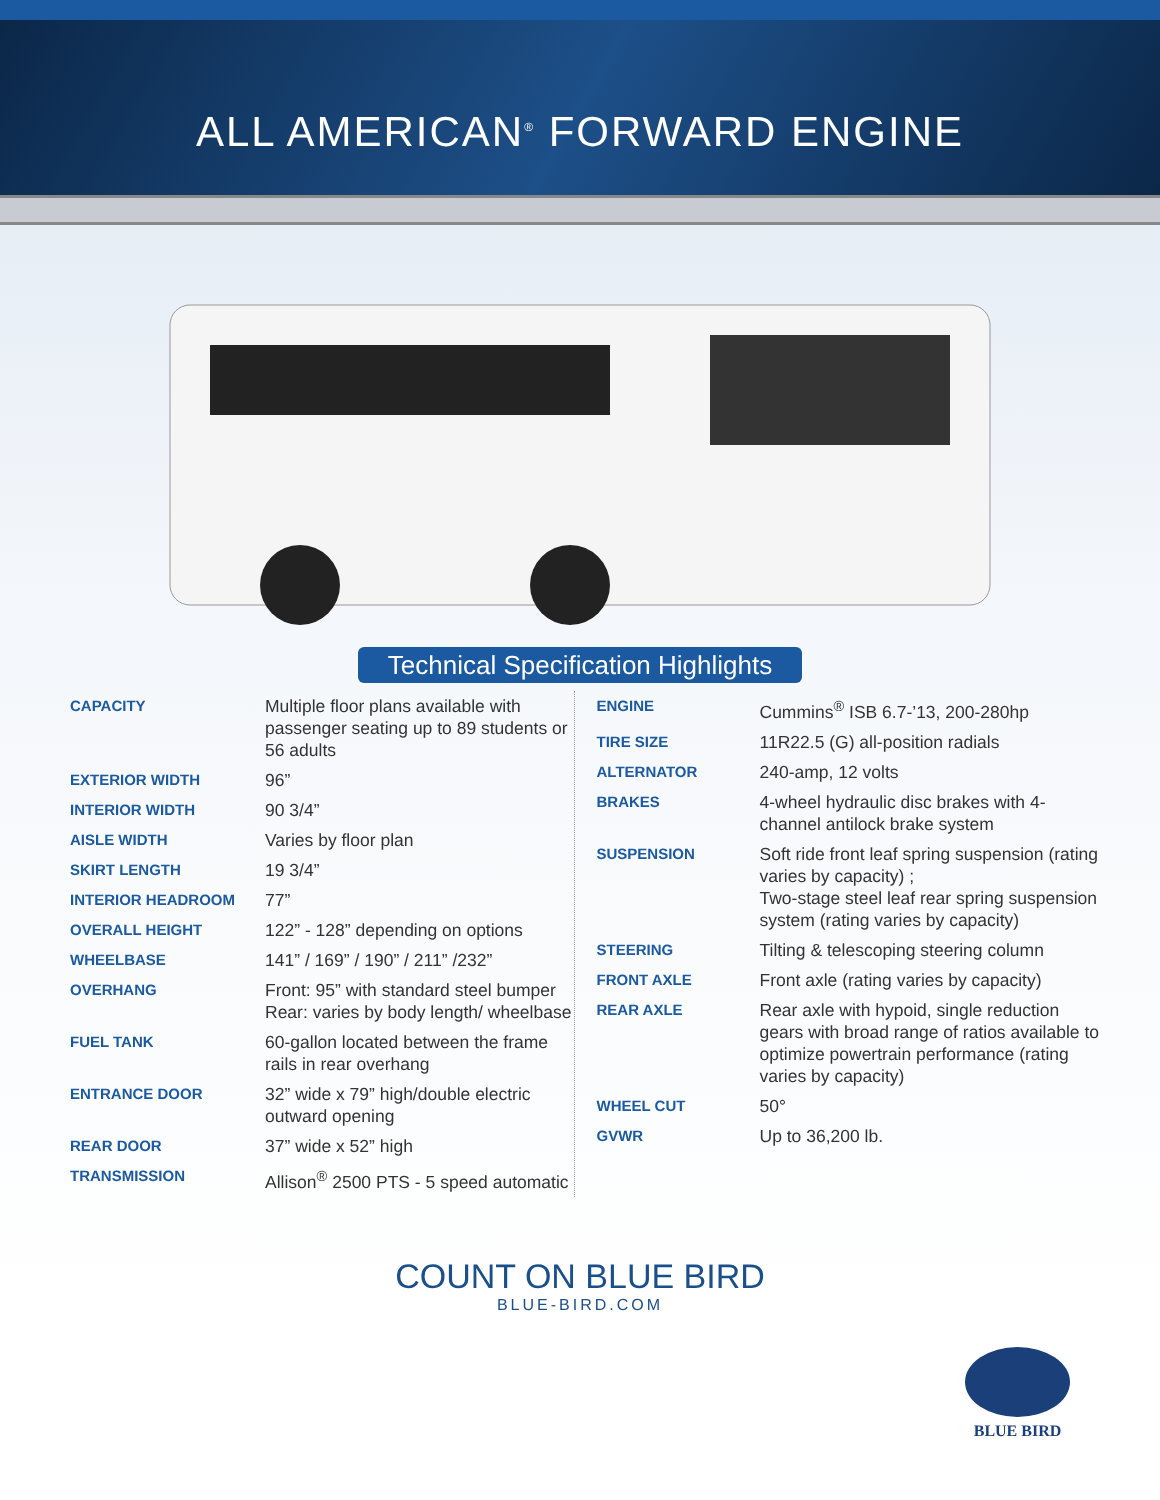ALL AMERICAN<sup>®</sup> FORWARD ENGINE
Technical Specification Highlights
| CAPACITY | Multiple floor plans available with passenger seating up to 89 students or 56 adults |
| EXTERIOR WIDTH | 96” |
| INTERIOR WIDTH | 90 3/4” |
| AISLE WIDTH | Varies by floor plan |
| SKIRT LENGTH | 19 3/4” |
| INTERIOR HEADROOM | 77” |
| OVERALL HEIGHT | 122” - 128” depending on options |
| WHEELBASE | 141” / 169” / 190” / 211” /232” |
| OVERHANG | Front: 95” with standard steel bumper Rear: varies by body length/ wheelbase |
| FUEL TANK | 60-gallon located between the frame rails in rear overhang |
| ENTRANCE DOOR | 32” wide x 79” high/double electric outward opening |
| REAR DOOR | 37” wide x 52” high |
| TRANSMISSION | Allison<sup>®</sup> 2500 PTS - 5 speed automatic |
| ENGINE | Cummins<sup>®</sup> ISB 6.7-’13, 200-280hp |
| TIRE SIZE | 11R22.5 (G) all-position radials |
| ALTERNATOR | 240-amp, 12 volts |
| BRAKES | 4-wheel hydraulic disc brakes with 4-channel antilock brake system |
| SUSPENSION | Soft ride front leaf spring suspension (rating varies by capacity) ; Two-stage steel leaf rear spring suspension system (rating varies by capacity) |
| STEERING | Tilting & telescoping steering column |
| FRONT AXLE | Front axle (rating varies by capacity) |
| REAR AXLE | Rear axle with hypoid, single reduction gears with broad range of ratios available to optimize powertrain performance (rating varies by capacity) |
| WHEEL CUT | 50° |
| GVWR | Up to 36,200 lb. |
COUNT ON BLUE BIRD
BLUE-BIRD.COM
BLUE BIRD